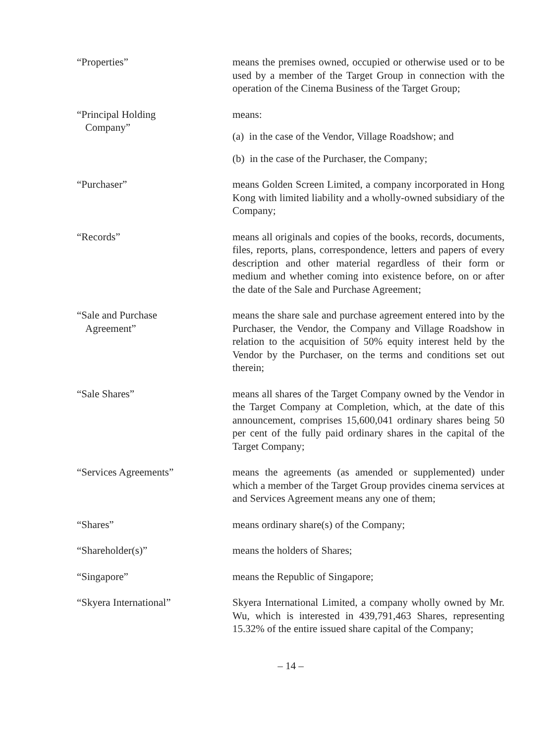“Properties” means the premises owned, occupied or otherwise used or to be used by a member of the Target Group in connection with the operation of the Cinema Business of the Target Group;
“Principal Holding
Company”
means:
(a) in the case of the Vendor, Village Roadshow; and
(b) in the case of the Purchaser, the Company;
“Purchaser” means Golden Screen Limited, a company incorporated in Hong Kong with limited liability and a wholly-owned subsidiary of the Company;
“Records” means all originals and copies of the books, records, documents, files, reports, plans, correspondence, letters and papers of every description and other material regardless of their form or medium and whether coming into existence before, on or after the date of the Sale and Purchase Agreement;
“Sale and Purchase
Agreement”
means the share sale and purchase agreement entered into by the Purchaser, the Vendor, the Company and Village Roadshow in relation to the acquisition of 50% equity interest held by the Vendor by the Purchaser, on the terms and conditions set out therein;
“Sale Shares” means all shares of the Target Company owned by the Vendor in the Target Company at Completion, which, at the date of this announcement, comprises 15,600,041 ordinary shares being 50 per cent of the fully paid ordinary shares in the capital of the Target Company;
“Services Agreements” means the agreements (as amended or supplemented) under which a member of the Target Group provides cinema services at and Services Agreement means any one of them;
“Shares” means ordinary share(s) of the Company;
“Shareholder(s)” means the holders of Shares;
“Singapore” means the Republic of Singapore;
“Skyera International” Skyera International Limited, a company wholly owned by Mr. Wu, which is interested in 439,791,463 Shares, representing 15.32% of the entire issued share capital of the Company;
– 14 –